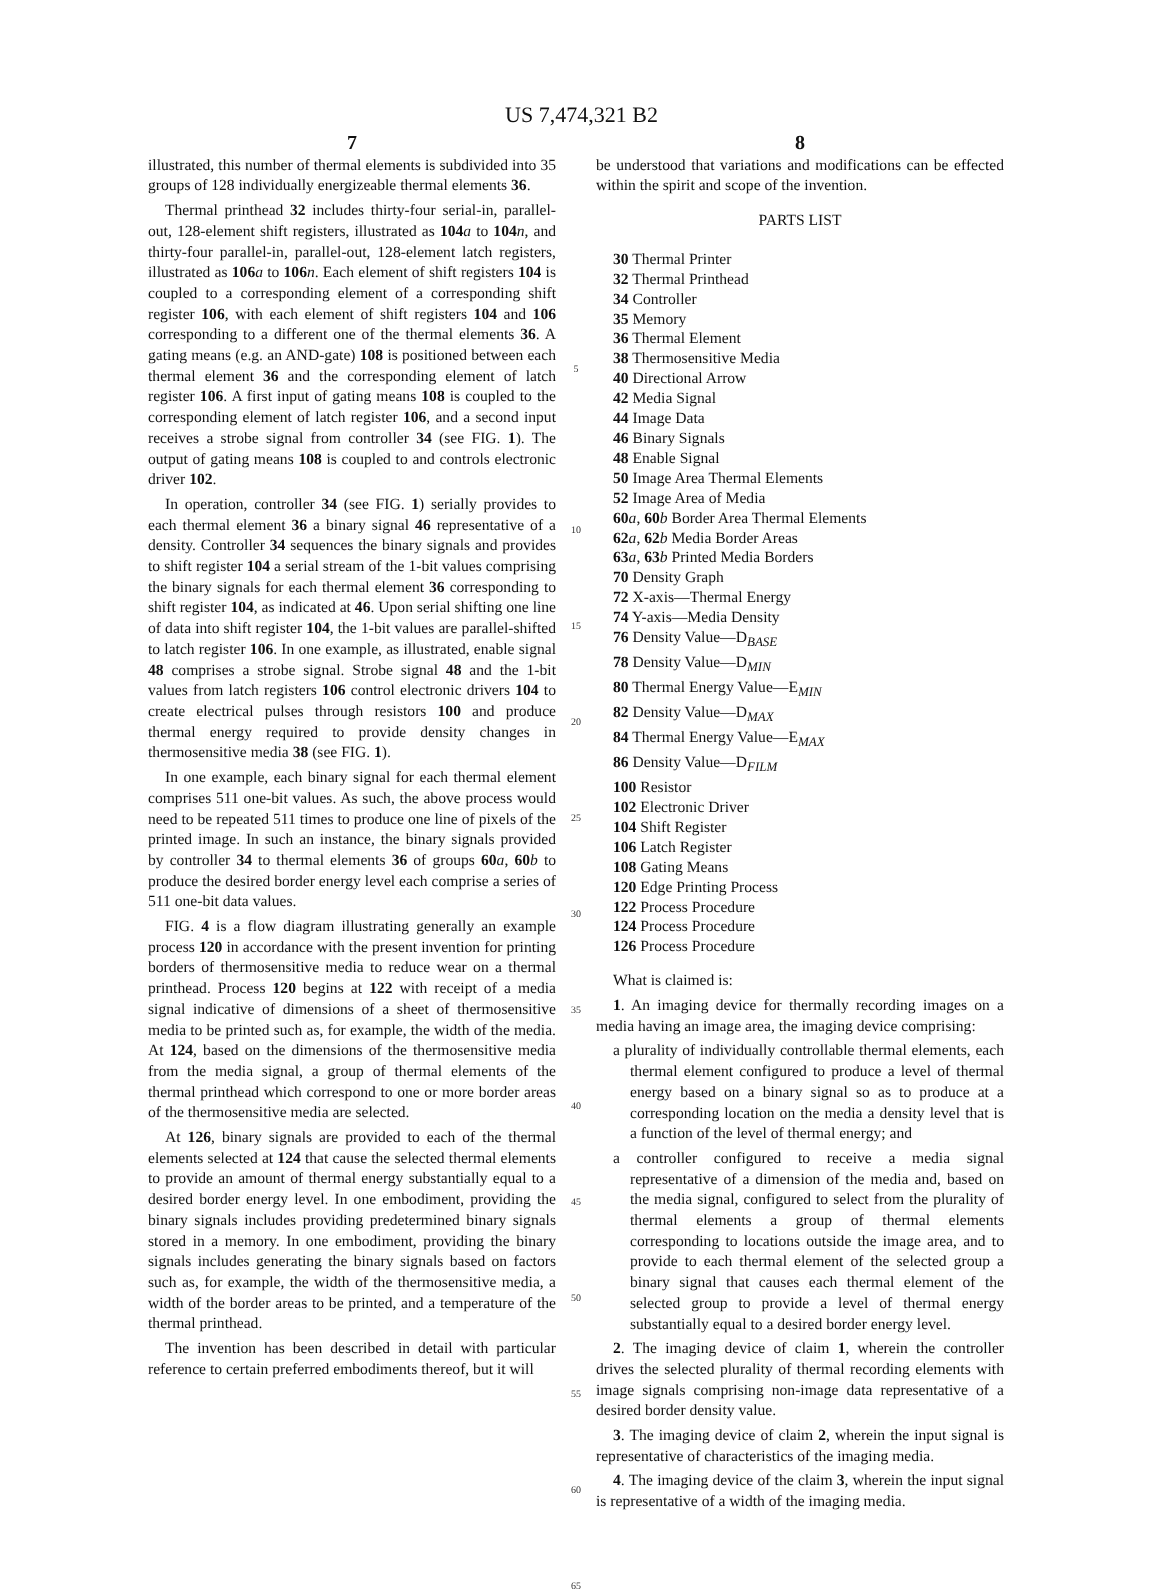US 7,474,321 B2
7
illustrated, this number of thermal elements is subdivided into 35 groups of 128 individually energizeable thermal elements 36.
Thermal printhead 32 includes thirty-four serial-in, parallel-out, 128-element shift registers, illustrated as 104 a to 104 n, and thirty-four parallel-in, parallel-out, 128-element latch registers, illustrated as 106 a to 106 n. Each element of shift registers 104 is coupled to a corresponding element of a corresponding shift register 106, with each element of shift registers 104 and 106 corresponding to a different one of the thermal elements 36. A gating means (e.g. an AND-gate) 108 is positioned between each thermal element 36 and the corresponding element of latch register 106. A first input of gating means 108 is coupled to the corresponding element of latch register 106, and a second input receives a strobe signal from controller 34 (see FIG. 1). The output of gating means 108 is coupled to and controls electronic driver 102.
In operation, controller 34 (see FIG. 1) serially provides to each thermal element 36 a binary signal 46 representative of a density. Controller 34 sequences the binary signals and provides to shift register 104 a serial stream of the 1-bit values comprising the binary signals for each thermal element 36 corresponding to shift register 104, as indicated at 46. Upon serial shifting one line of data into shift register 104, the 1-bit values are parallel-shifted to latch register 106. In one example, as illustrated, enable signal 48 comprises a strobe signal. Strobe signal 48 and the 1-bit values from latch registers 106 control electronic drivers 104 to create electrical pulses through resistors 100 and produce thermal energy required to provide density changes in thermosensitive media 38 (see FIG. 1).
In one example, each binary signal for each thermal element comprises 511 one-bit values. As such, the above process would need to be repeated 511 times to produce one line of pixels of the printed image. In such an instance, the binary signals provided by controller 34 to thermal elements 36 of groups 60 a, 60 b to produce the desired border energy level each comprise a series of 511 one-bit data values.
FIG. 4 is a flow diagram illustrating generally an example process 120 in accordance with the present invention for printing borders of thermosensitive media to reduce wear on a thermal printhead. Process 120 begins at 122 with receipt of a media signal indicative of dimensions of a sheet of thermosensitive media to be printed such as, for example, the width of the media. At 124, based on the dimensions of the thermosensitive media from the media signal, a group of thermal elements of the thermal printhead which correspond to one or more border areas of the thermosensitive media are selected.
At 126, binary signals are provided to each of the thermal elements selected at 124 that cause the selected thermal elements to provide an amount of thermal energy substantially equal to a desired border energy level. In one embodiment, providing the binary signals includes providing predetermined binary signals stored in a memory. In one embodiment, providing the binary signals includes generating the binary signals based on factors such as, for example, the width of the thermosensitive media, a width of the border areas to be printed, and a temperature of the thermal printhead.
The invention has been described in detail with particular reference to certain preferred embodiments thereof, but it will
5
10
15
20
25
30
35
40
45
50
55
60
65
8
be understood that variations and modifications can be effected within the spirit and scope of the invention.
PARTS LIST
30 Thermal Printer
32 Thermal Printhead
34 Controller
35 Memory
36 Thermal Element
38 Thermosensitive Media
40 Directional Arrow
42 Media Signal
44 Image Data
46 Binary Signals
48 Enable Signal
50 Image Area Thermal Elements
52 Image Area of Media
60 a, 60 b Border Area Thermal Elements
62 a, 62 b Media Border Areas
63 a, 63 b Printed Media Borders
70 Density Graph
72 X-axis—Thermal Energy
74 Y-axis—Media Density
76 Density Value—D<sub>BASE</sub>
78 Density Value—D<sub>MIN</sub>
80 Thermal Energy Value—E<sub>MIN</sub>
82 Density Value—D<sub>MAX</sub>
84 Thermal Energy Value—E<sub>MAX</sub>
86 Density Value—D<sub>FILM</sub>
100 Resistor
102 Electronic Driver
104 Shift Register
106 Latch Register
108 Gating Means
120 Edge Printing Process
122 Process Procedure
124 Process Procedure
126 Process Procedure
What is claimed is:
1. An imaging device for thermally recording images on a media having an image area, the imaging device comprising:
a plurality of individually controllable thermal elements, each thermal element configured to produce a level of thermal energy based on a binary signal so as to produce at a corresponding location on the media a density level that is a function of the level of thermal energy; and
a controller configured to receive a media signal representative of a dimension of the media and, based on the media signal, configured to select from the plurality of thermal elements a group of thermal elements corresponding to locations outside the image area, and to provide to each thermal element of the selected group a binary signal that causes each thermal element of the selected group to provide a level of thermal energy substantially equal to a desired border energy level.
2. The imaging device of claim 1, wherein the controller drives the selected plurality of thermal recording elements with image signals comprising non-image data representative of a desired border density value.
3. The imaging device of claim 2, wherein the input signal is representative of characteristics of the imaging media.
4. The imaging device of the claim 3, wherein the input signal is representative of a width of the imaging media.